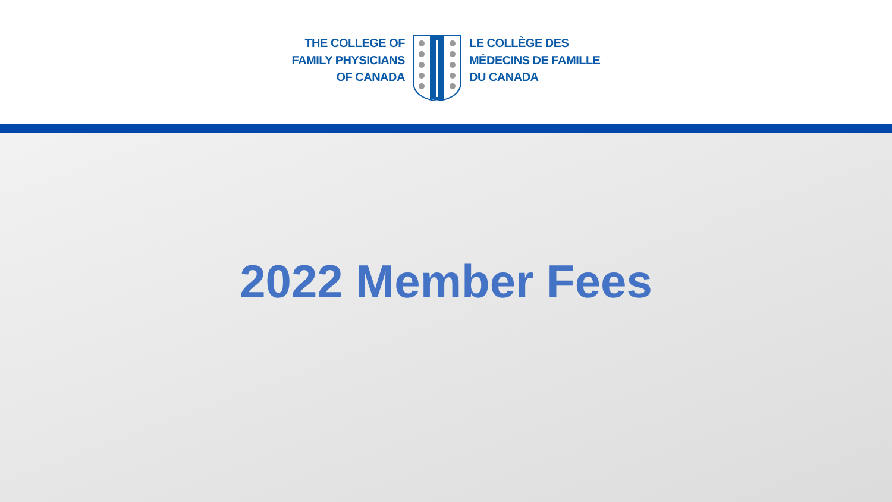THE COLLEGE OF
FAMILY PHYSICIANS
OF CANADA
LE COLLÈGE DES
MÉDECINS DE FAMILLE
DU CANADA
2022 Member Fees